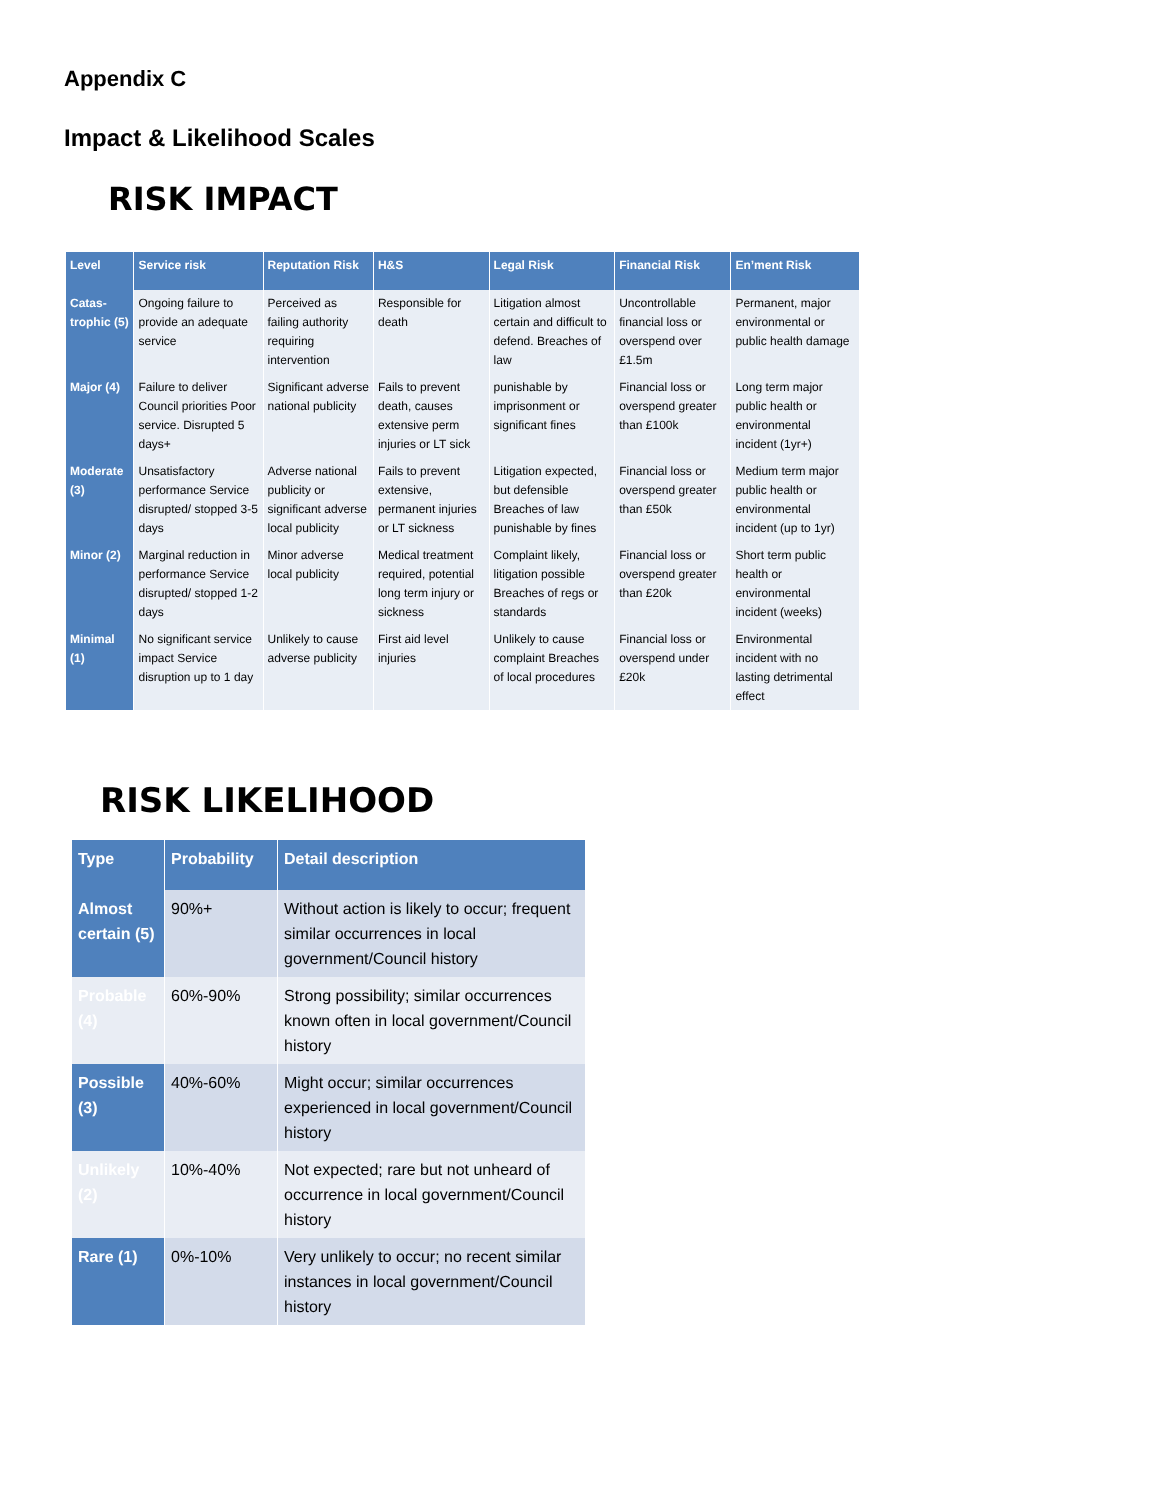Appendix C
Impact & Likelihood Scales
RISK IMPACT
| Level | Service risk | Reputation Risk | H&S | Legal Risk | Financial Risk | En’ment Risk |
| --- | --- | --- | --- | --- | --- | --- |
| Catas-trophic (5) | Ongoing failure to provide an adequate service | Perceived as failing authority requiring intervention | Responsible for death | Litigation almost certain and difficult to defend. Breaches of law | Uncontrollable financial loss or overspend over £1.5m | Permanent, major environmental or public health damage |
| Major (4) | Failure to deliver Council priorities Poor service. Disrupted 5 days+ | Significant adverse national publicity | Fails to prevent death, causes extensive perm injuries or LT sick | punishable by imprisonment or significant fines | Financial loss or overspend greater than £100k | Long term major public health or environmental incident (1yr+) |
| Moderate (3) | Unsatisfactory performance Service disrupted/ stopped 3-5 days | Adverse national publicity or significant adverse local publicity | Fails to prevent extensive, permanent injuries or LT sickness | Litigation expected, but defensible Breaches of law punishable by fines | Financial loss or overspend greater than £50k | Medium term major public health or environmental incident (up to 1yr) |
| Minor (2) | Marginal reduction in performance Service disrupted/ stopped 1-2 days | Minor adverse local publicity | Medical treatment required, potential long term injury or sickness | Complaint likely, litigation possible Breaches of regs or standards | Financial loss or overspend greater than £20k | Short term public health or environmental incident (weeks) |
| Minimal (1) | No significant service impact Service disruption up to 1 day | Unlikely to cause adverse publicity | First aid level injuries | Unlikely to cause complaint Breaches of local procedures | Financial loss or overspend under £20k | Environmental incident with no lasting detrimental effect |
RISK LIKELIHOOD
| Type | Probability | Detail description |
| --- | --- | --- |
| Almost certain (5) | 90%+ | Without action is likely to occur; frequent similar occurrences in local government/Council history |
| Probable (4) | 60%-90% | Strong possibility; similar occurrences known often in local government/Council history |
| Possible (3) | 40%-60% | Might occur; similar occurrences experienced in local government/Council history |
| Unlikely (2) | 10%-40% | Not expected; rare but not unheard of occurrence in local government/Council history |
| Rare (1) | 0%-10% | Very unlikely to occur; no recent similar instances in local government/Council history |